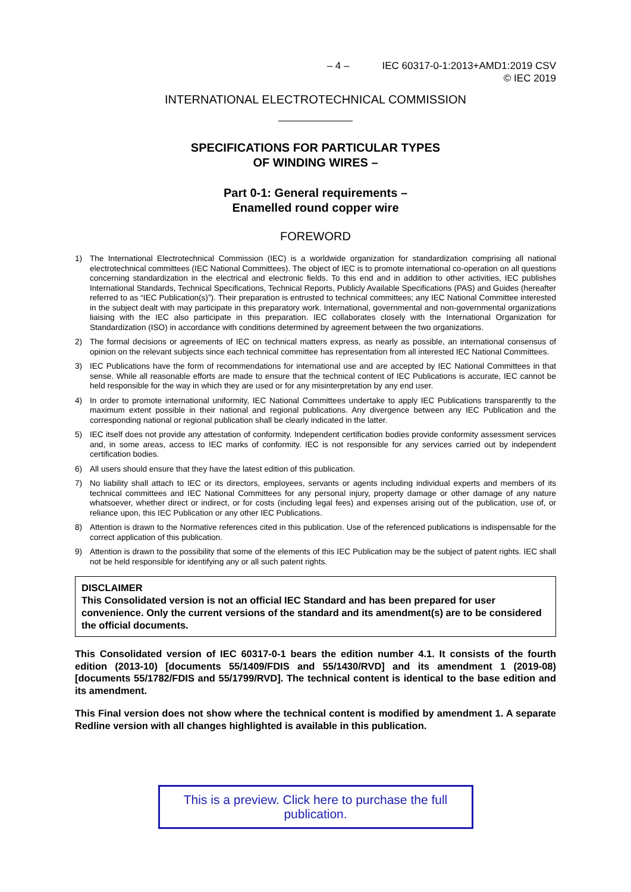– 4 – IEC 60317-0-1:2013+AMD1:2019 CSV
© IEC 2019
INTERNATIONAL ELECTROTECHNICAL COMMISSION
SPECIFICATIONS FOR PARTICULAR TYPES
OF WINDING WIRES –
Part 0-1: General requirements –
Enamelled round copper wire
FOREWORD
1) The International Electrotechnical Commission (IEC) is a worldwide organization for standardization comprising all national electrotechnical committees (IEC National Committees). The object of IEC is to promote international co-operation on all questions concerning standardization in the electrical and electronic fields. To this end and in addition to other activities, IEC publishes International Standards, Technical Specifications, Technical Reports, Publicly Available Specifications (PAS) and Guides (hereafter referred to as “IEC Publication(s)”). Their preparation is entrusted to technical committees; any IEC National Committee interested in the subject dealt with may participate in this preparatory work. International, governmental and non-governmental organizations liaising with the IEC also participate in this preparation. IEC collaborates closely with the International Organization for Standardization (ISO) in accordance with conditions determined by agreement between the two organizations.
2) The formal decisions or agreements of IEC on technical matters express, as nearly as possible, an international consensus of opinion on the relevant subjects since each technical committee has representation from all interested IEC National Committees.
3) IEC Publications have the form of recommendations for international use and are accepted by IEC National Committees in that sense. While all reasonable efforts are made to ensure that the technical content of IEC Publications is accurate, IEC cannot be held responsible for the way in which they are used or for any misinterpretation by any end user.
4) In order to promote international uniformity, IEC National Committees undertake to apply IEC Publications transparently to the maximum extent possible in their national and regional publications. Any divergence between any IEC Publication and the corresponding national or regional publication shall be clearly indicated in the latter.
5) IEC itself does not provide any attestation of conformity. Independent certification bodies provide conformity assessment services and, in some areas, access to IEC marks of conformity. IEC is not responsible for any services carried out by independent certification bodies.
6) All users should ensure that they have the latest edition of this publication.
7) No liability shall attach to IEC or its directors, employees, servants or agents including individual experts and members of its technical committees and IEC National Committees for any personal injury, property damage or other damage of any nature whatsoever, whether direct or indirect, or for costs (including legal fees) and expenses arising out of the publication, use of, or reliance upon, this IEC Publication or any other IEC Publications.
8) Attention is drawn to the Normative references cited in this publication. Use of the referenced publications is indispensable for the correct application of this publication.
9) Attention is drawn to the possibility that some of the elements of this IEC Publication may be the subject of patent rights. IEC shall not be held responsible for identifying any or all such patent rights.
DISCLAIMER
This Consolidated version is not an official IEC Standard and has been prepared for user convenience. Only the current versions of the standard and its amendment(s) are to be considered the official documents.
This Consolidated version of IEC 60317-0-1 bears the edition number 4.1. It consists of the fourth edition (2013-10) [documents 55/1409/FDIS and 55/1430/RVD] and its amendment 1 (2019-08) [documents 55/1782/FDIS and 55/1799/RVD]. The technical content is identical to the base edition and its amendment.
This Final version does not show where the technical content is modified by amendment 1. A separate Redline version with all changes highlighted is available in this publication.
This is a preview. Click here to purchase the full publication.